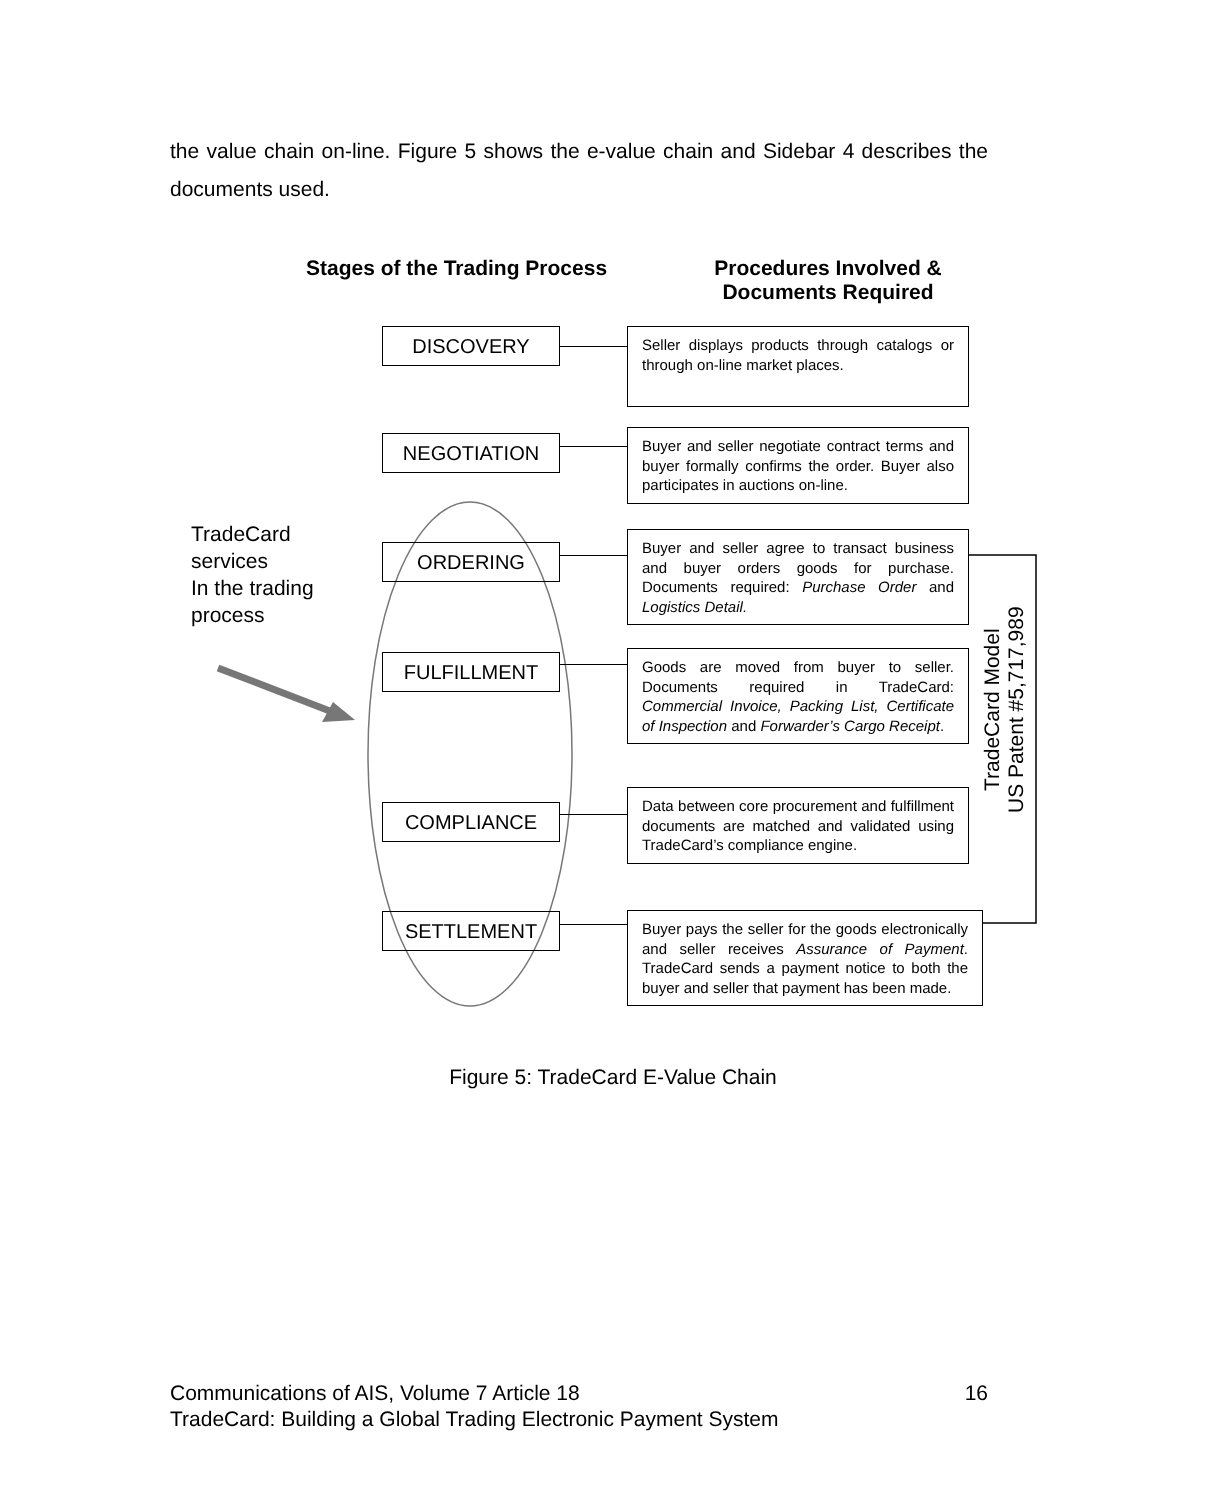the value chain on-line. Figure 5 shows the e-value chain and Sidebar 4 describes the documents used.
Stages of the Trading Process
Procedures Involved & Documents Required
TradeCard
services
In the trading
process
DISCOVERY
Seller displays products through catalogs or through on-line market places.
NEGOTIATION
Buyer and seller negotiate contract terms and buyer formally confirms the order. Buyer also participates in auctions on-line.
ORDERING
Buyer and seller agree to transact business and buyer orders goods for purchase. Documents required: Purchase Order and Logistics Detail.
FULFILLMENT
Goods are moved from buyer to seller. Documents required in TradeCard: Commercial Invoice, Packing List, Certificate of Inspection and Forwarder’s Cargo Receipt.
COMPLIANCE
Data between core procurement and fulfillment documents are matched and validated using TradeCard’s compliance engine.
SETTLEMENT
Buyer pays the seller for the goods electronically and seller receives Assurance of Payment. TradeCard sends a payment notice to both the buyer and seller that payment has been made.
TradeCard Model
US Patent #5,717,989
Figure 5: TradeCard E-Value Chain
Communications of AIS, Volume 7 Article 18 16
TradeCard: Building a Global Trading Electronic Payment System